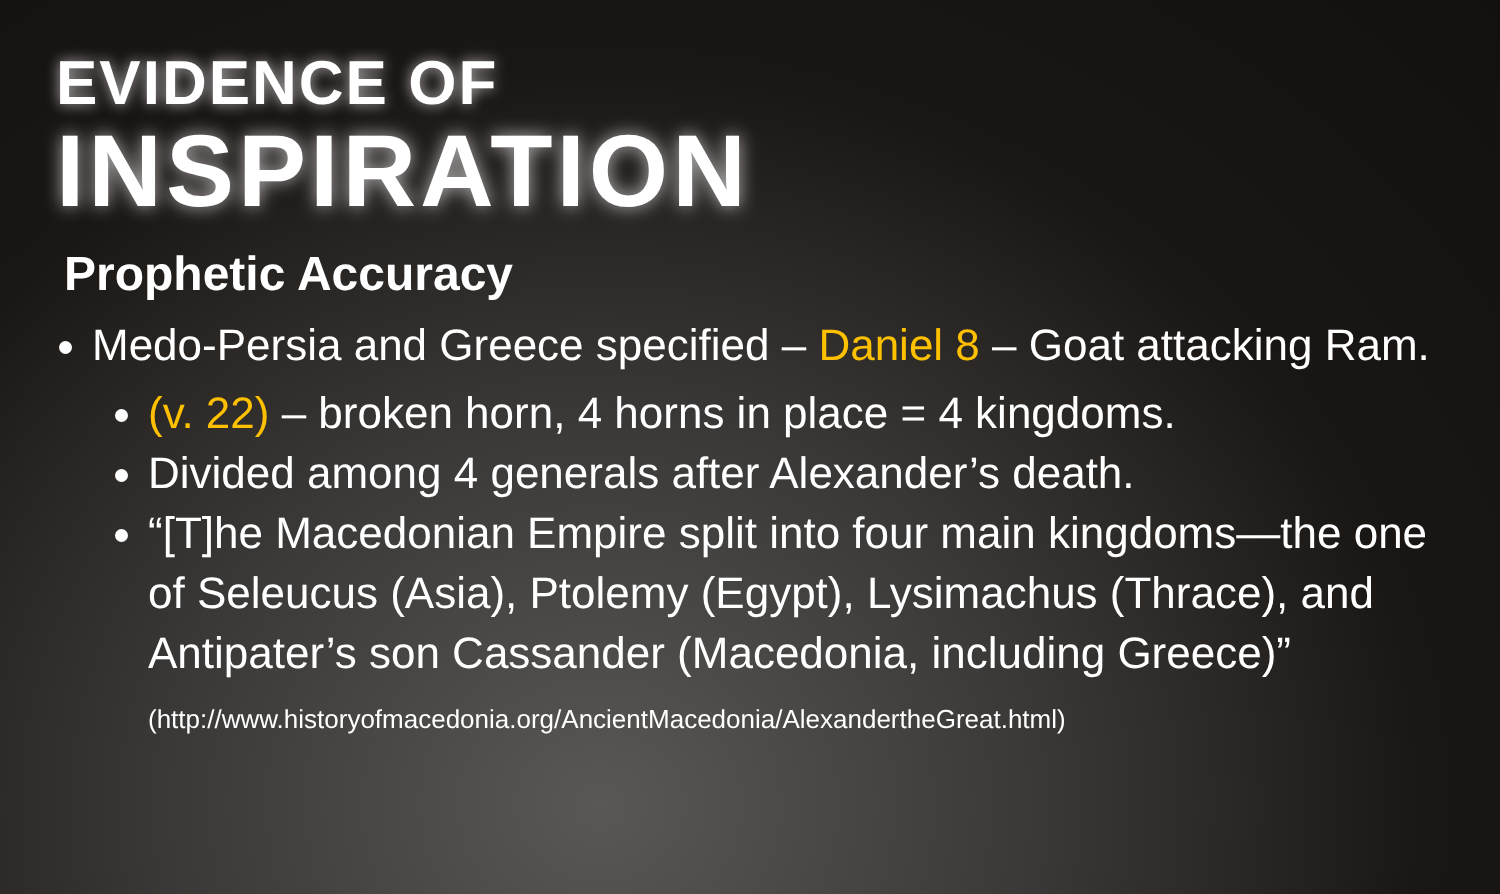EVIDENCE OF
INSPIRATION
Prophetic Accuracy
Medo-Persia and Greece specified – Daniel 8 – Goat attacking Ram.
(v. 22) – broken horn, 4 horns in place = 4 kingdoms.
Divided among 4 generals after Alexander’s death.
“[T]he Macedonian Empire split into four main kingdoms—the one of Seleucus (Asia), Ptolemy (Egypt), Lysimachus (Thrace), and Antipater’s son Cassander (Macedonia, including Greece)” (http://www.historyofmacedonia.org/AncientMacedonia/AlexandertheGreat.html)